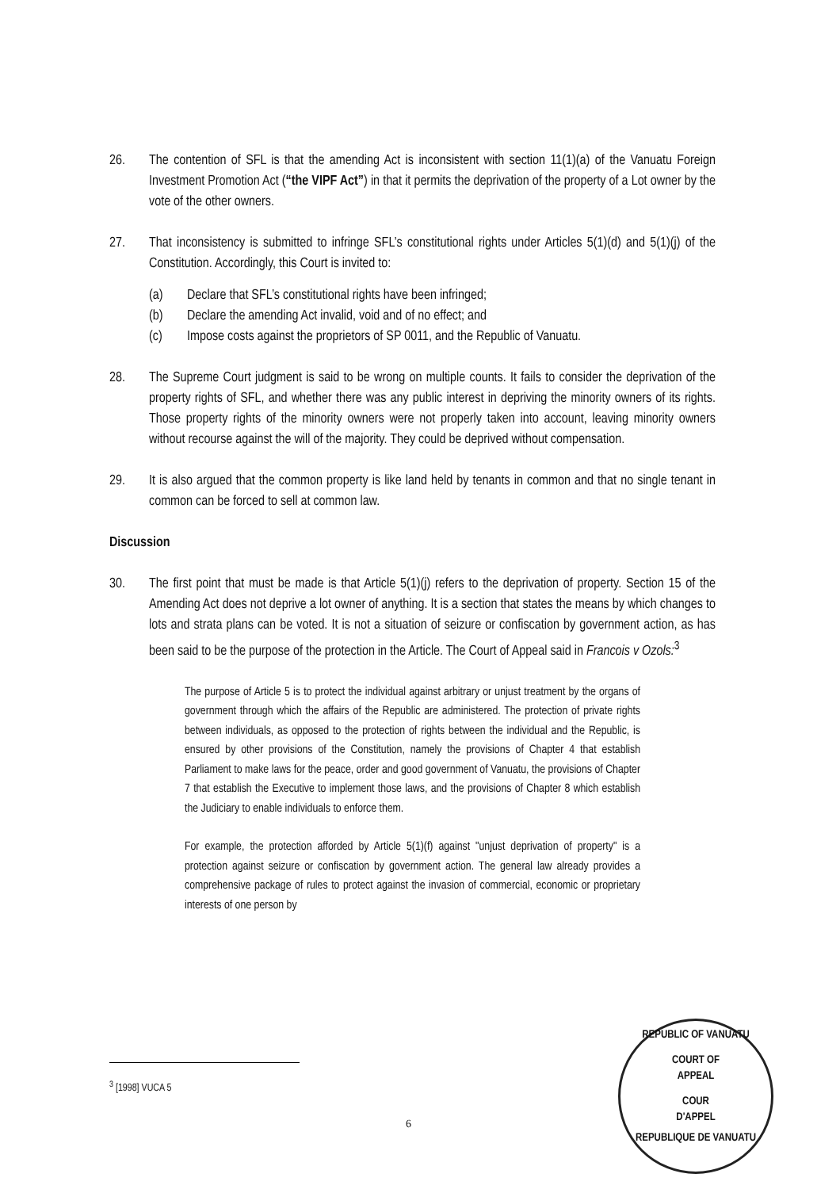26. The contention of SFL is that the amending Act is inconsistent with section 11(1)(a) of the Vanuatu Foreign Investment Promotion Act (“the VIPF Act”) in that it permits the deprivation of the property of a Lot owner by the vote of the other owners.
27. That inconsistency is submitted to infringe SFL’s constitutional rights under Articles 5(1)(d) and 5(1)(j) of the Constitution. Accordingly, this Court is invited to:
(a) Declare that SFL’s constitutional rights have been infringed;
(b) Declare the amending Act invalid, void and of no effect; and
(c) Impose costs against the proprietors of SP 0011, and the Republic of Vanuatu.
28. The Supreme Court judgment is said to be wrong on multiple counts. It fails to consider the deprivation of the property rights of SFL, and whether there was any public interest in depriving the minority owners of its rights. Those property rights of the minority owners were not properly taken into account, leaving minority owners without recourse against the will of the majority. They could be deprived without compensation.
29. It is also argued that the common property is like land held by tenants in common and that no single tenant in common can be forced to sell at common law.
Discussion
30. The first point that must be made is that Article 5(1)(j) refers to the deprivation of property. Section 15 of the Amending Act does not deprive a lot owner of anything. It is a section that states the means by which changes to lots and strata plans can be voted. It is not a situation of seizure or confiscation by government action, as has been said to be the purpose of the protection in the Article. The Court of Appeal said in Francois v Ozols:<sup>3</sup>
The purpose of Article 5 is to protect the individual against arbitrary or unjust treatment by the organs of government through which the affairs of the Republic are administered. The protection of private rights between individuals, as opposed to the protection of rights between the individual and the Republic, is ensured by other provisions of the Constitution, namely the provisions of Chapter 4 that establish Parliament to make laws for the peace, order and good government of Vanuatu, the provisions of Chapter 7 that establish the Executive to implement those laws, and the provisions of Chapter 8 which establish the Judiciary to enable individuals to enforce them.
For example, the protection afforded by Article 5(1)(f) against "unjust deprivation of property" is a protection against seizure or confiscation by government action. The general law already provides a comprehensive package of rules to protect against the invasion of commercial, economic or proprietary interests of one person by
<sup>3</sup> [1998] VUCA 5
6
REPUBLIC OF VANUATU
COURT OF
APPEAL
COUR
D'APPEL
REPUBLIQUE DE VANUATU